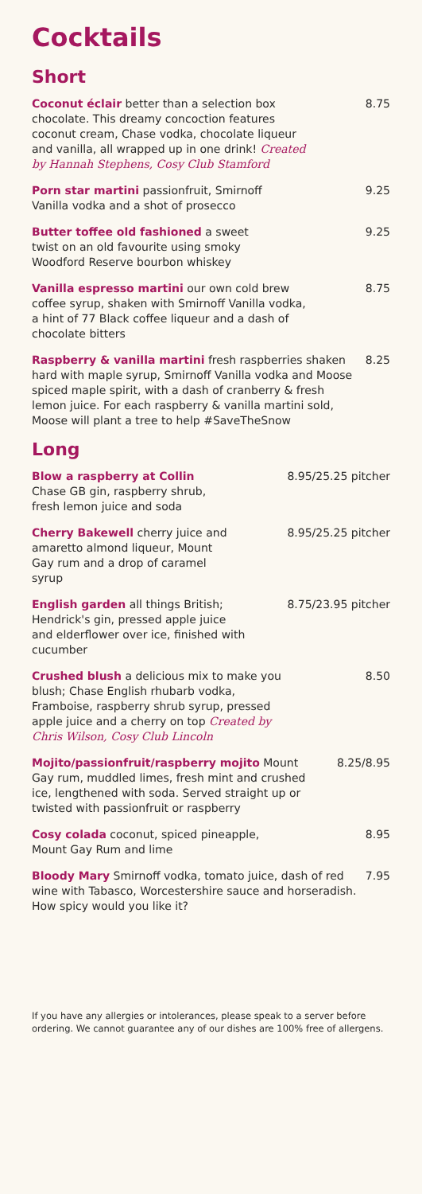Cocktails
Short
Coconut éclair better than a selection box chocolate. This dreamy concoction features coconut cream, Chase vodka, chocolate liqueur and vanilla, all wrapped up in one drink! Created by Hannah Stephens, Cosy Club Stamford
8.75
Porn star martini passionfruit, Smirnoff Vanilla vodka and a shot of prosecco
9.25
Butter toffee old fashioned a sweet twist on an old favourite using smoky Woodford Reserve bourbon whiskey
9.25
Vanilla espresso martini our own cold brew coffee syrup, shaken with Smirnoff Vanilla vodka, a hint of 77 Black coffee liqueur and a dash of chocolate bitters
8.75
Raspberry & vanilla martini fresh raspberries shaken hard with maple syrup, Smirnoff Vanilla vodka and Moose spiced maple spirit, with a dash of cranberry & fresh lemon juice. For each raspberry & vanilla martini sold, Moose will plant a tree to help #SaveTheSnow
8.25
Long
Blow a raspberry at Collin Chase GB gin, raspberry shrub, fresh lemon juice and soda
8.95/25.25 pitcher
Cherry Bakewell cherry juice and amaretto almond liqueur, Mount Gay rum and a drop of caramel syrup
8.95/25.25 pitcher
English garden all things British; Hendrick's gin, pressed apple juice and elderflower over ice, finished with cucumber
8.75/23.95 pitcher
Crushed blush a delicious mix to make you blush; Chase English rhubarb vodka, Framboise, raspberry shrub syrup, pressed apple juice and a cherry on top Created by Chris Wilson, Cosy Club Lincoln
8.50
Mojito/passionfruit/raspberry mojito Mount Gay rum, muddled limes, fresh mint and crushed ice, lengthened with soda. Served straight up or twisted with passionfruit or raspberry
8.25/8.95
Cosy colada coconut, spiced pineapple, Mount Gay Rum and lime
8.95
Bloody Mary Smirnoff vodka, tomato juice, dash of red wine with Tabasco, Worcestershire sauce and horseradish. How spicy would you like it?
7.95
If you have any allergies or intolerances, please speak to a server before ordering. We cannot guarantee any of our dishes are 100% free of allergens.